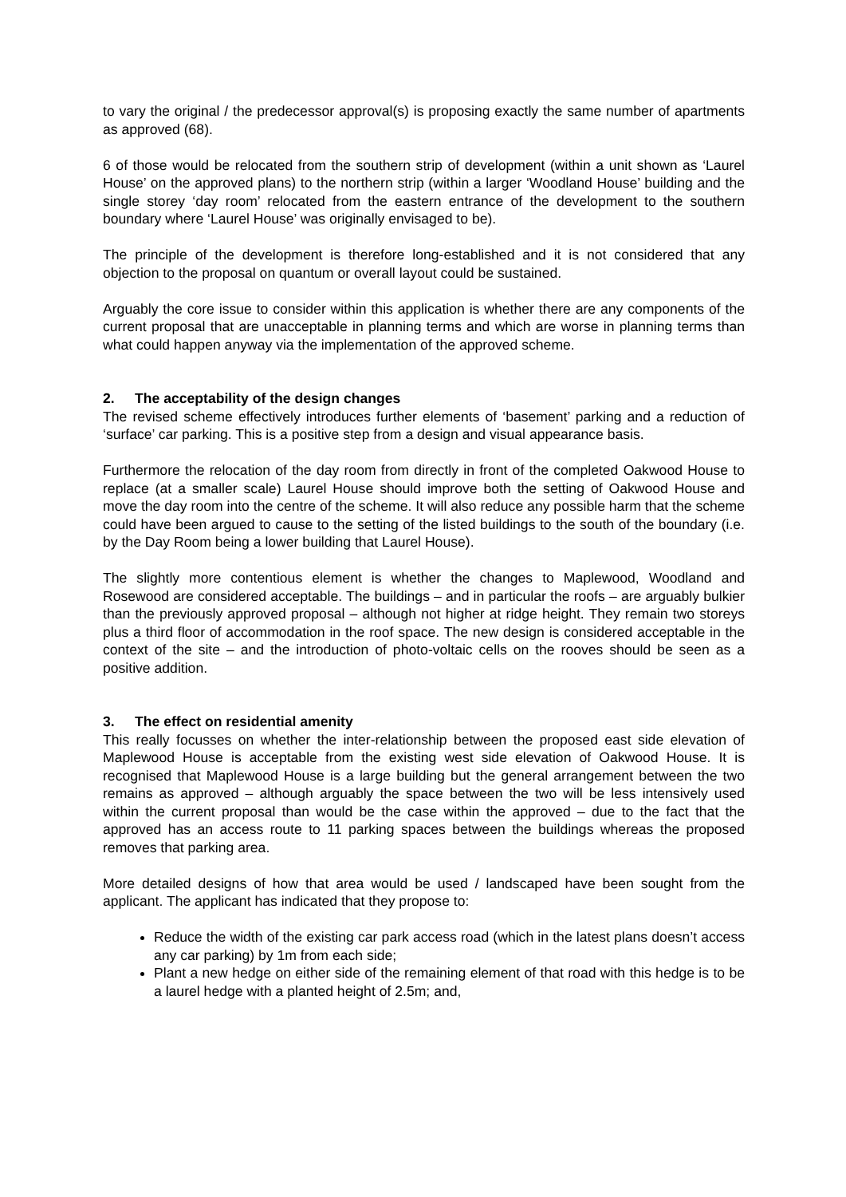to vary the original / the predecessor approval(s) is proposing exactly the same number of apartments as approved (68).
6 of those would be relocated from the southern strip of development (within a unit shown as ‘Laurel House’ on the approved plans) to the northern strip (within a larger ‘Woodland House’ building and the single storey ‘day room’ relocated from the eastern entrance of the development to the southern boundary where ‘Laurel House’ was originally envisaged to be).
The principle of the development is therefore long-established and it is not considered that any objection to the proposal on quantum or overall layout could be sustained.
Arguably the core issue to consider within this application is whether there are any components of the current proposal that are unacceptable in planning terms and which are worse in planning terms than what could happen anyway via the implementation of the approved scheme.
2. The acceptability of the design changes
The revised scheme effectively introduces further elements of ‘basement’ parking and a reduction of ‘surface’ car parking. This is a positive step from a design and visual appearance basis.
Furthermore the relocation of the day room from directly in front of the completed Oakwood House to replace (at a smaller scale) Laurel House should improve both the setting of Oakwood House and move the day room into the centre of the scheme. It will also reduce any possible harm that the scheme could have been argued to cause to the setting of the listed buildings to the south of the boundary (i.e. by the Day Room being a lower building that Laurel House).
The slightly more contentious element is whether the changes to Maplewood, Woodland and Rosewood are considered acceptable. The buildings – and in particular the roofs – are arguably bulkier than the previously approved proposal – although not higher at ridge height. They remain two storeys plus a third floor of accommodation in the roof space. The new design is considered acceptable in the context of the site – and the introduction of photo-voltaic cells on the rooves should be seen as a positive addition.
3. The effect on residential amenity
This really focusses on whether the inter-relationship between the proposed east side elevation of Maplewood House is acceptable from the existing west side elevation of Oakwood House. It is recognised that Maplewood House is a large building but the general arrangement between the two remains as approved – although arguably the space between the two will be less intensively used within the current proposal than would be the case within the approved – due to the fact that the approved has an access route to 11 parking spaces between the buildings whereas the proposed removes that parking area.
More detailed designs of how that area would be used / landscaped have been sought from the applicant. The applicant has indicated that they propose to:
Reduce the width of the existing car park access road (which in the latest plans doesn’t access any car parking) by 1m from each side;
Plant a new hedge on either side of the remaining element of that road with this hedge is to be a laurel hedge with a planted height of 2.5m; and,